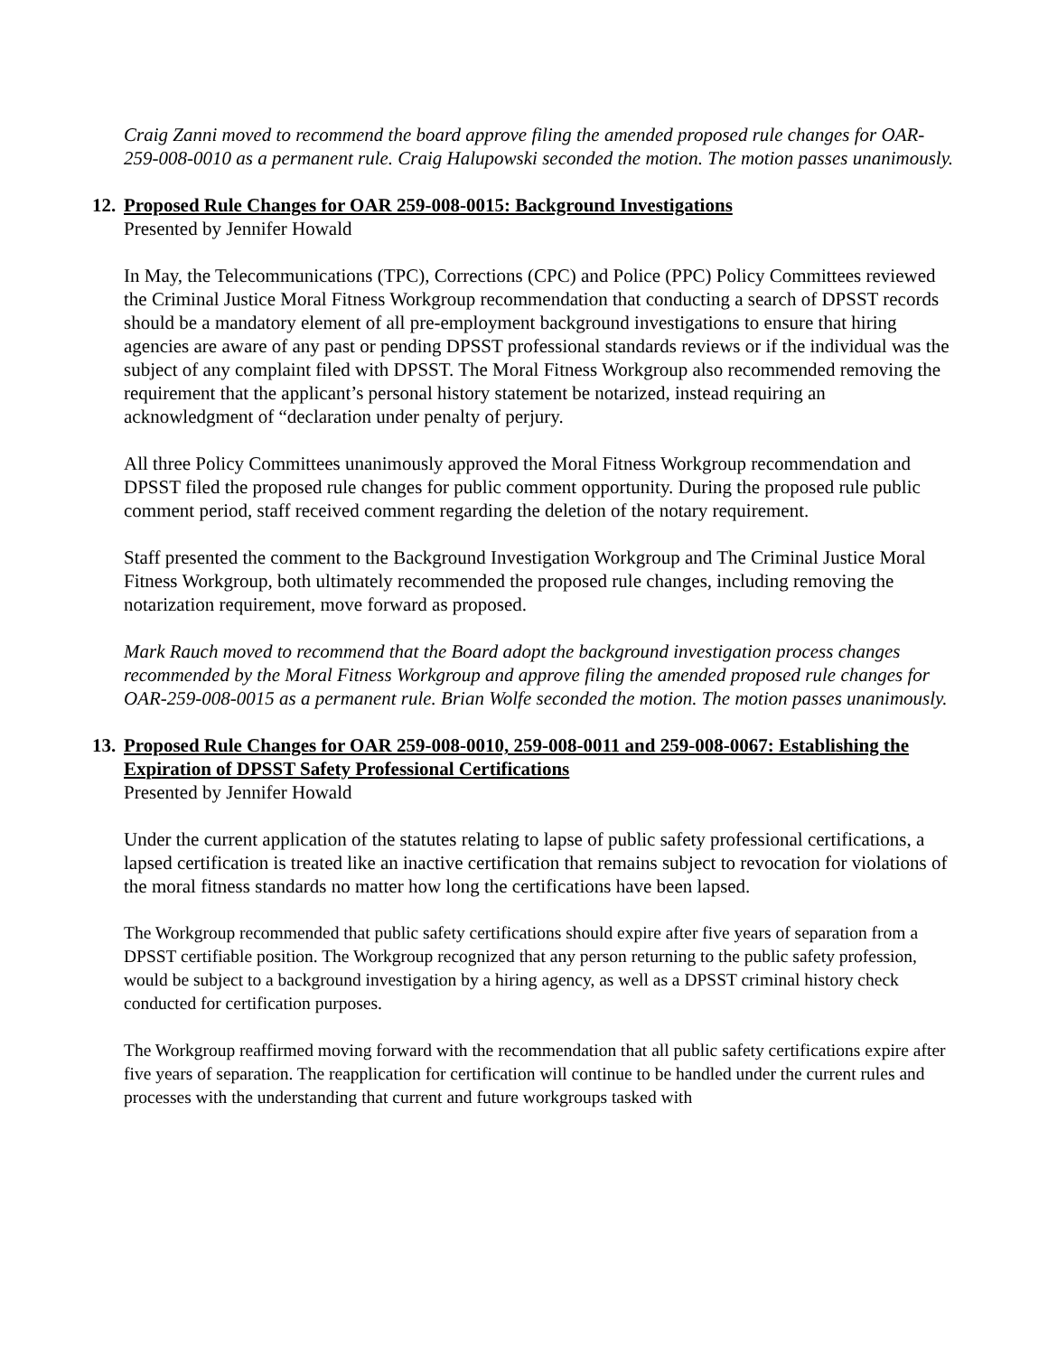Craig Zanni moved to recommend the board approve filing the amended proposed rule changes for OAR-259-008-0010 as a permanent rule. Craig Halupowski seconded the motion. The motion passes unanimously.
12. Proposed Rule Changes for OAR 259-008-0015: Background Investigations
Presented by Jennifer Howald
In May, the Telecommunications (TPC), Corrections (CPC) and Police (PPC) Policy Committees reviewed the Criminal Justice Moral Fitness Workgroup recommendation that conducting a search of DPSST records should be a mandatory element of all pre-employment background investigations to ensure that hiring agencies are aware of any past or pending DPSST professional standards reviews or if the individual was the subject of any complaint filed with DPSST. The Moral Fitness Workgroup also recommended removing the requirement that the applicant’s personal history statement be notarized, instead requiring an acknowledgment of “declaration under penalty of perjury.
All three Policy Committees unanimously approved the Moral Fitness Workgroup recommendation and DPSST filed the proposed rule changes for public comment opportunity. During the proposed rule public comment period, staff received comment regarding the deletion of the notary requirement.
Staff presented the comment to the Background Investigation Workgroup and The Criminal Justice Moral Fitness Workgroup, both ultimately recommended the proposed rule changes, including removing the notarization requirement, move forward as proposed.
Mark Rauch moved to recommend that the Board adopt the background investigation process changes recommended by the Moral Fitness Workgroup and approve filing the amended proposed rule changes for OAR-259-008-0015 as a permanent rule. Brian Wolfe seconded the motion. The motion passes unanimously.
13. Proposed Rule Changes for OAR 259-008-0010, 259-008-0011 and 259-008-0067: Establishing the Expiration of DPSST Safety Professional Certifications
Presented by Jennifer Howald
Under the current application of the statutes relating to lapse of public safety professional certifications, a lapsed certification is treated like an inactive certification that remains subject to revocation for violations of the moral fitness standards no matter how long the certifications have been lapsed.
The Workgroup recommended that public safety certifications should expire after five years of separation from a DPSST certifiable position. The Workgroup recognized that any person returning to the public safety profession, would be subject to a background investigation by a hiring agency, as well as a DPSST criminal history check conducted for certification purposes.
The Workgroup reaffirmed moving forward with the recommendation that all public safety certifications expire after five years of separation. The reapplication for certification will continue to be handled under the current rules and processes with the understanding that current and future workgroups tasked with